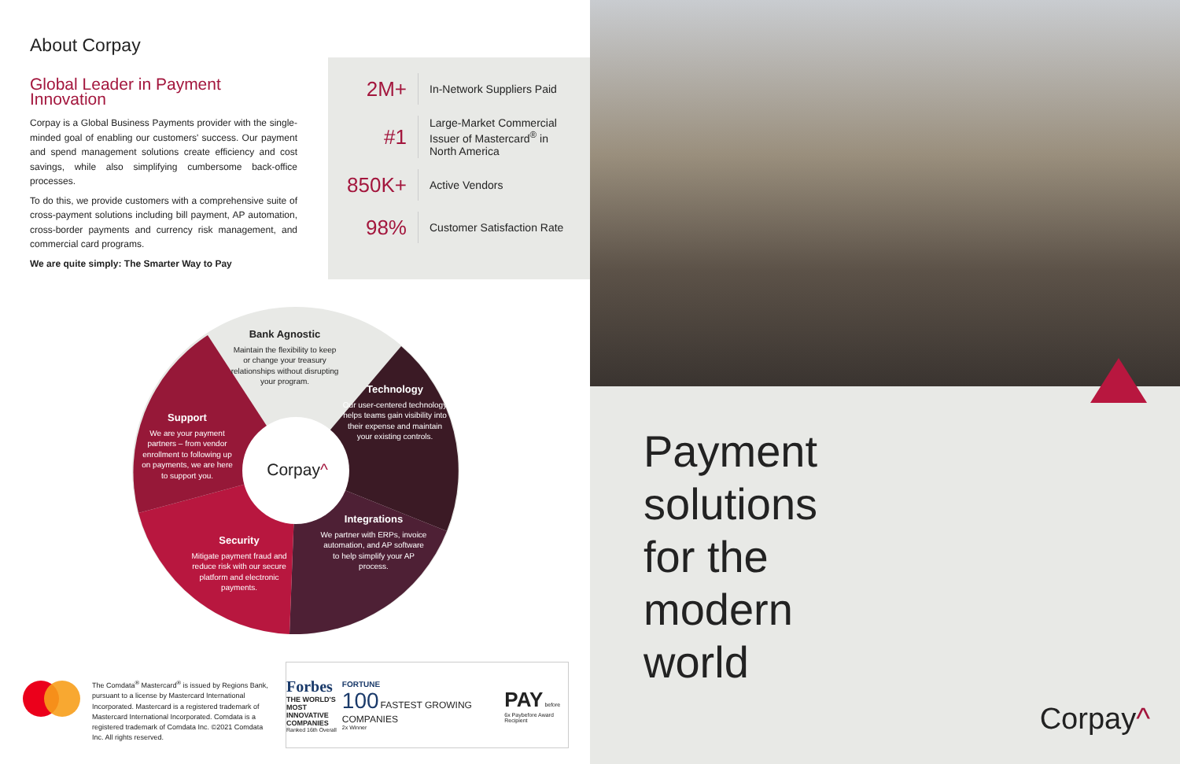About Corpay
Global Leader in Payment Innovation
Corpay is a Global Business Payments provider with the single-minded goal of enabling our customers' success. Our payment and spend management solutions create efficiency and cost savings, while also simplifying cumbersome back-office processes.
To do this, we provide customers with a comprehensive suite of cross-payment solutions including bill payment, AP automation, cross-border payments and currency risk management, and commercial card programs.
We are quite simply: The Smarter Way to Pay
2M+
In-Network Suppliers Paid
#1
Large-Market Commercial Issuer of Mastercard<sup>®</sup> in North America
850K+
Active Vendors
98%
Customer Satisfaction Rate
Bank Agnostic
Maintain the flexibility to keep or change your treasury relationships without disrupting your program.
Technology
Our user-centered technology helps teams gain visibility into their expense and maintain your existing controls.
Support
We are your payment partners – from vendor enrollment to following up on payments, we are here to support you.
Corpay^
Integrations
We partner with ERPs, invoice automation, and AP software to help simplify your AP process.
Security
Mitigate payment fraud and reduce risk with our secure platform and electronic payments.
The Comdata<sup>®</sup> Mastercard<sup>®</sup> is issued by Regions Bank, pursuant to a license by Mastercard International Incorporated. Mastercard is a registered trademark of Mastercard International Incorporated. Comdata is a registered trademark of Comdata Inc. ©2021 Comdata Inc. All rights reserved.
Forbes
THE WORLD'S
MOST INNOVATIVE
COMPANIES
Ranked 16th Overall
FORTUNE
100 FASTEST GROWING COMPANIES
2x Winner
PAY before
6x Paybefore Award Recipient
Payment
solutions
for the
modern
world
Corpay^